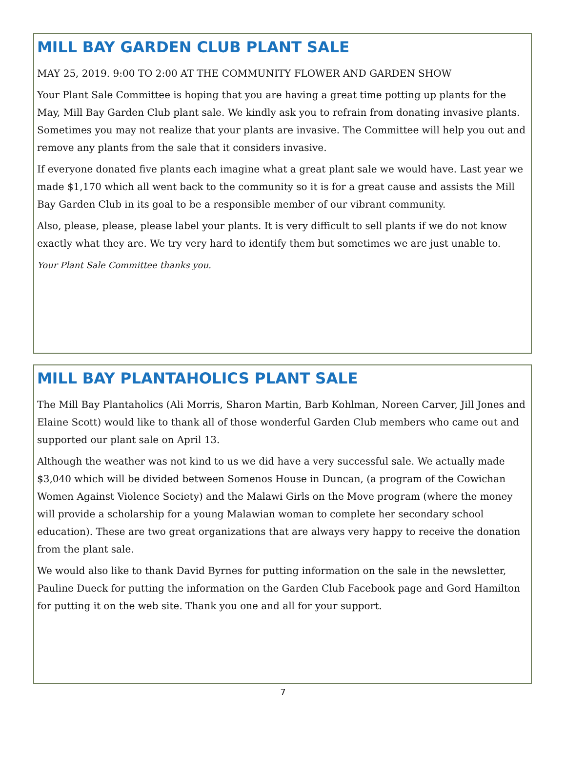MILL BAY GARDEN CLUB PLANT SALE
MAY 25, 2019. 9:00 TO 2:00 AT THE COMMUNITY FLOWER AND GARDEN SHOW
Your Plant Sale Committee is hoping that you are having a great time potting up plants for the May, Mill Bay Garden Club plant sale. We kindly ask you to refrain from donating invasive plants. Sometimes you may not realize that your plants are invasive. The Committee will help you out and remove any plants from the sale that it considers invasive.
If everyone donated five plants each imagine what a great plant sale we would have. Last year we made $1,170 which all went back to the community so it is for a great cause and assists the Mill Bay Garden Club in its goal to be a responsible member of our vibrant community.
Also, please, please, please label your plants. It is very difficult to sell plants if we do not know exactly what they are. We try very hard to identify them but sometimes we are just unable to.
Your Plant Sale Committee thanks you.
MILL BAY PLANTAHOLICS PLANT SALE
The Mill Bay Plantaholics (Ali Morris, Sharon Martin, Barb Kohlman, Noreen Carver, Jill Jones and Elaine Scott) would like to thank all of those wonderful Garden Club members who came out and supported our plant sale on April 13.
Although the weather was not kind to us we did have a very successful sale. We actually made $3,040 which will be divided between Somenos House in Duncan, (a program of the Cowichan Women Against Violence Society) and the Malawi Girls on the Move program (where the money will provide a scholarship for a young Malawian woman to complete her secondary school education). These are two great organizations that are always very happy to receive the donation from the plant sale.
We would also like to thank David Byrnes for putting information on the sale in the newsletter, Pauline Dueck for putting the information on the Garden Club Facebook page and Gord Hamilton for putting it on the web site. Thank you one and all for your support.
7